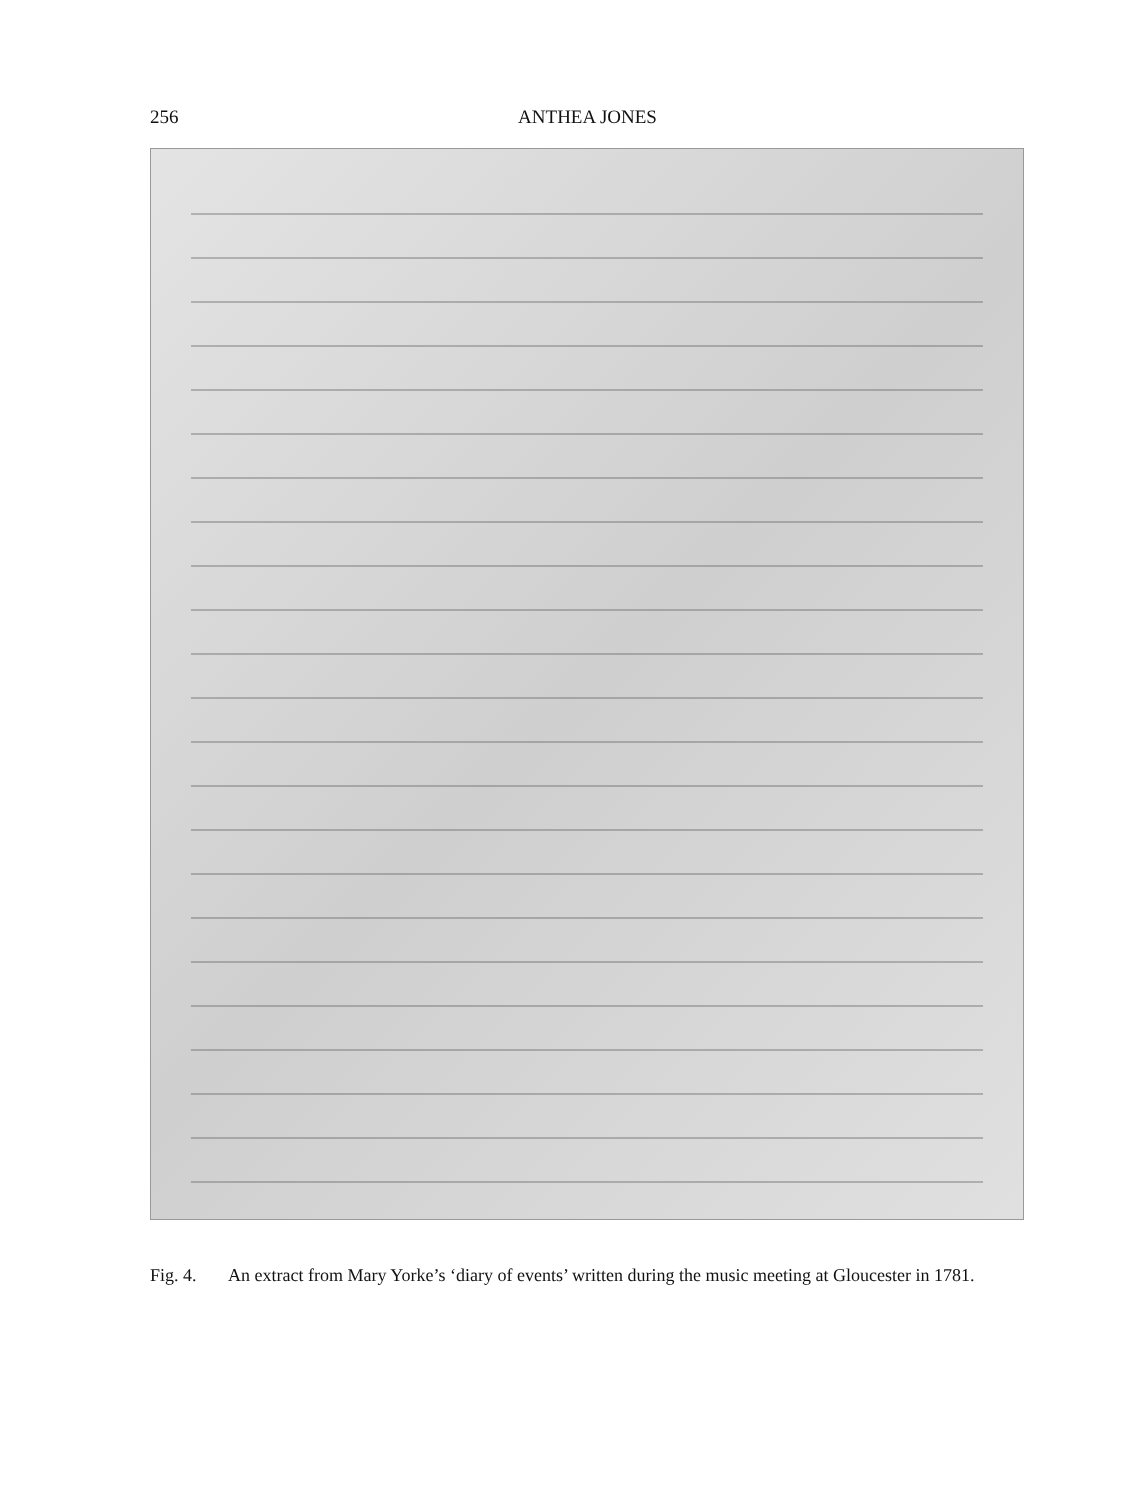256 ANTHEA JONES
Fig. 4. An extract from Mary Yorke’s ‘diary of events’ written during the music meeting at Gloucester in 1781.